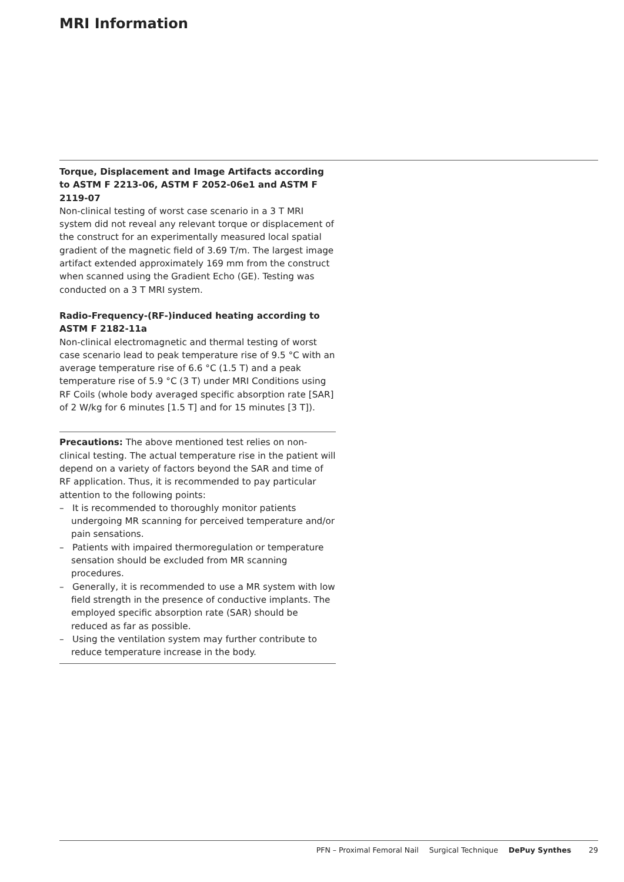MRI Information
Torque, Displacement and Image Artifacts according to ASTM F 2213-06, ASTM F 2052-06e1 and ASTM F 2119-07
Non-clinical testing of worst case scenario in a 3 T MRI system did not reveal any relevant torque or displacement of the construct for an experimentally measured local spatial gradient of the magnetic field of 3.69 T/m. The largest image artifact extended approximately 169 mm from the construct when scanned using the Gradient Echo (GE). Testing was conducted on a 3 T MRI system.
Radio-Frequency-(RF-)induced heating according to ASTM F 2182-11a
Non-clinical electromagnetic and thermal testing of worst case scenario lead to peak temperature rise of 9.5 °C with an average temperature rise of 6.6 °C (1.5 T) and a peak temperature rise of 5.9 °C (3 T) under MRI Conditions using RF Coils (whole body averaged specific absorption rate [SAR] of 2 W/kg for 6 minutes [1.5 T] and for 15 minutes [3 T]).
Precautions: The above mentioned test relies on non-clinical testing. The actual temperature rise in the patient will depend on a variety of factors beyond the SAR and time of RF application. Thus, it is recommended to pay particular attention to the following points:
– It is recommended to thoroughly monitor patients undergoing MR scanning for perceived temperature and/or pain sensations.
– Patients with impaired thermoregulation or temperature sensation should be excluded from MR scanning procedures.
– Generally, it is recommended to use a MR system with low field strength in the presence of conductive implants. The employed specific absorption rate (SAR) should be reduced as far as possible.
– Using the ventilation system may further contribute to reduce temperature increase in the body.
PFN – Proximal Femoral Nail Surgical Technique DePuy Synthes 29